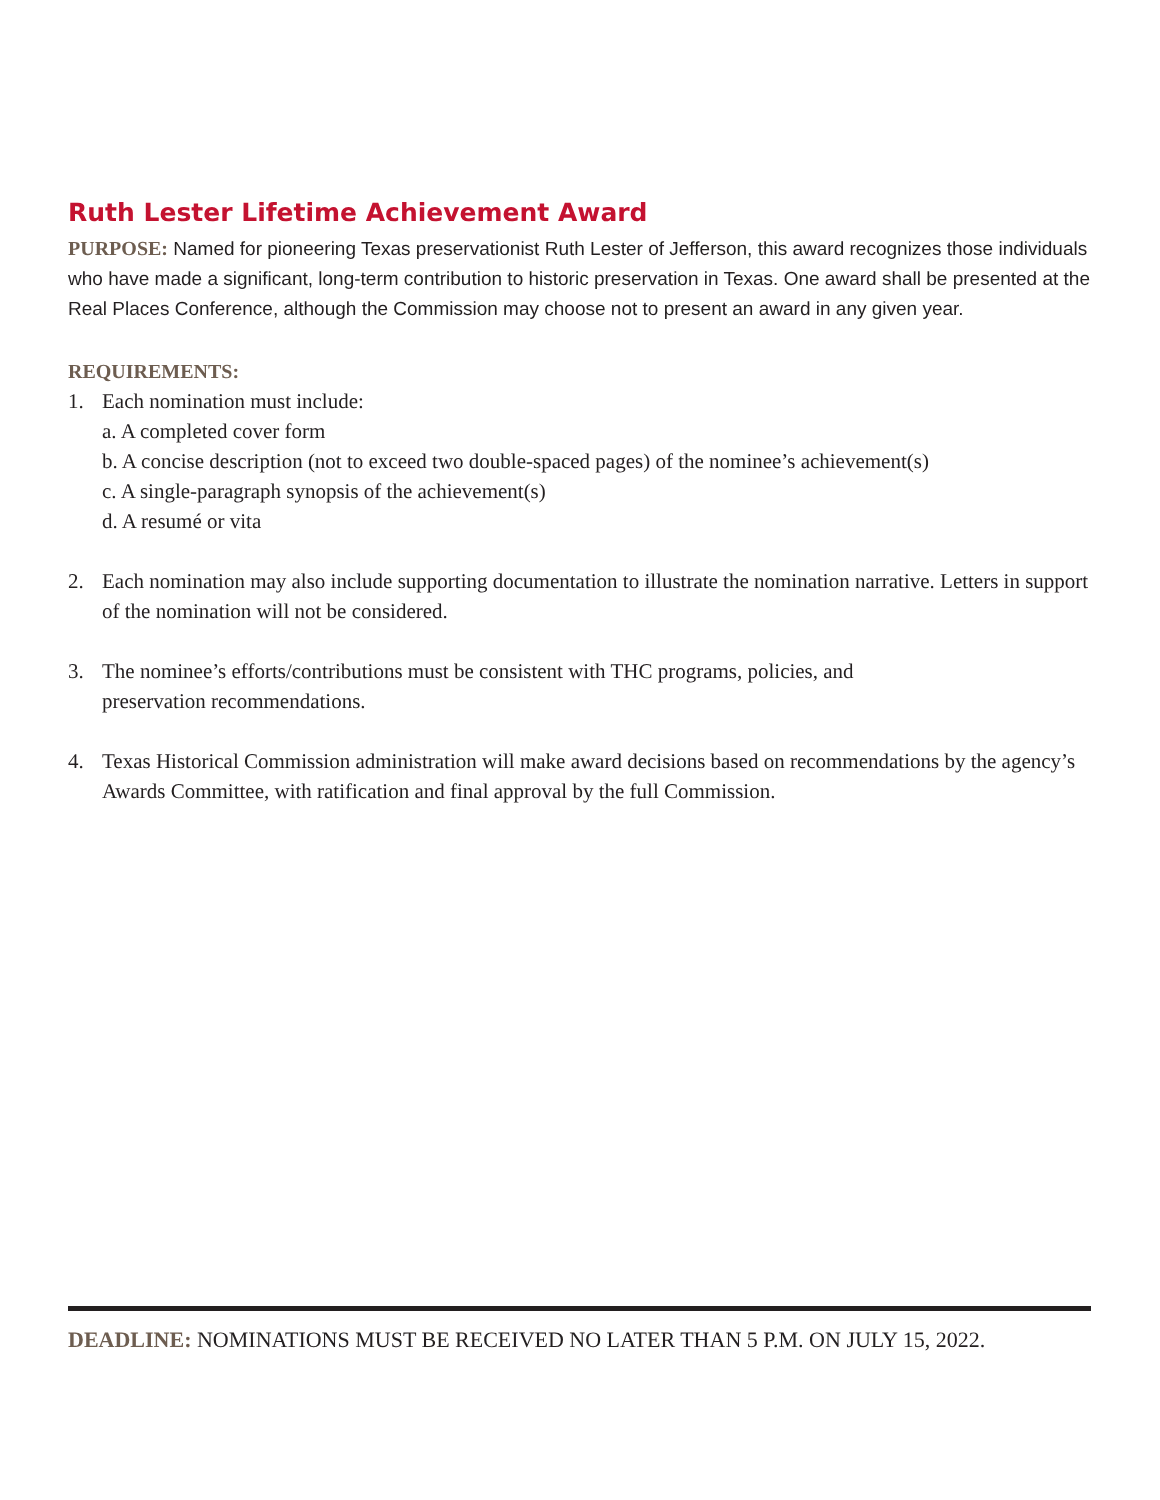Ruth Lester Lifetime Achievement Award
PURPOSE: Named for pioneering Texas preservationist Ruth Lester of Jefferson, this award recognizes those individuals who have made a significant, long-term contribution to historic preservation in Texas. One award shall be presented at the Real Places Conference, although the Commission may choose not to present an award in any given year.
REQUIREMENTS:
1. Each nomination must include:
a. A completed cover form
b. A concise description (not to exceed two double-spaced pages) of the nominee’s achievement(s)
c. A single-paragraph synopsis of the achievement(s)
d. A resumé or vita
2. Each nomination may also include supporting documentation to illustrate the nomination narrative. Letters in support of the nomination will not be considered.
3. The nominee’s efforts/contributions must be consistent with THC programs, policies, and
preservation recommendations.
4. Texas Historical Commission administration will make award decisions based on recommendations by the agency’s Awards Committee, with ratification and final approval by the full Commission.
DEADLINE: NOMINATIONS MUST BE RECEIVED NO LATER THAN 5 P.M. ON JULY 15, 2022.